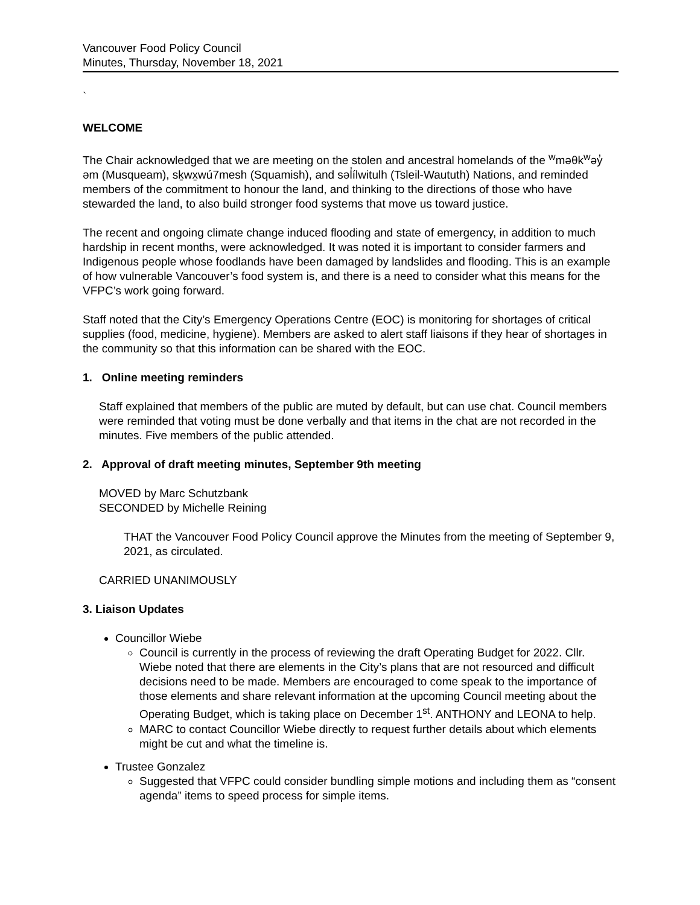Vancouver Food Policy Council
Minutes, Thursday, November 18, 2021
`
WELCOME
The Chair acknowledged that we are meeting on the stolen and ancestral homelands of the <sup>w</sup>məθk<sup>w</sup>əy̓ əm (Musqueam), sḵwx̱wú7mesh (Squamish), and səl̓ílwitulh (Tsleil-Waututh) Nations, and reminded members of the commitment to honour the land, and thinking to the directions of those who have stewarded the land, to also build stronger food systems that move us toward justice.
The recent and ongoing climate change induced flooding and state of emergency, in addition to much hardship in recent months, were acknowledged. It was noted it is important to consider farmers and Indigenous people whose foodlands have been damaged by landslides and flooding. This is an example of how vulnerable Vancouver’s food system is, and there is a need to consider what this means for the VFPC’s work going forward.
Staff noted that the City’s Emergency Operations Centre (EOC) is monitoring for shortages of critical supplies (food, medicine, hygiene). Members are asked to alert staff liaisons if they hear of shortages in the community so that this information can be shared with the EOC.
1. Online meeting reminders
Staff explained that members of the public are muted by default, but can use chat. Council members were reminded that voting must be done verbally and that items in the chat are not recorded in the minutes. Five members of the public attended.
2. Approval of draft meeting minutes, September 9th meeting
MOVED by Marc Schutzbank
SECONDED by Michelle Reining
THAT the Vancouver Food Policy Council approve the Minutes from the meeting of September 9, 2021, as circulated.
CARRIED UNANIMOUSLY
3. Liaison Updates
Councillor Wiebe
Council is currently in the process of reviewing the draft Operating Budget for 2022. Cllr. Wiebe noted that there are elements in the City’s plans that are not resourced and difficult decisions need to be made. Members are encouraged to come speak to the importance of those elements and share relevant information at the upcoming Council meeting about the Operating Budget, which is taking place on December 1<sup>st</sup>. ANTHONY and LEONA to help.
MARC to contact Councillor Wiebe directly to request further details about which elements might be cut and what the timeline is.
Trustee Gonzalez
Suggested that VFPC could consider bundling simple motions and including them as “consent agenda” items to speed process for simple items.